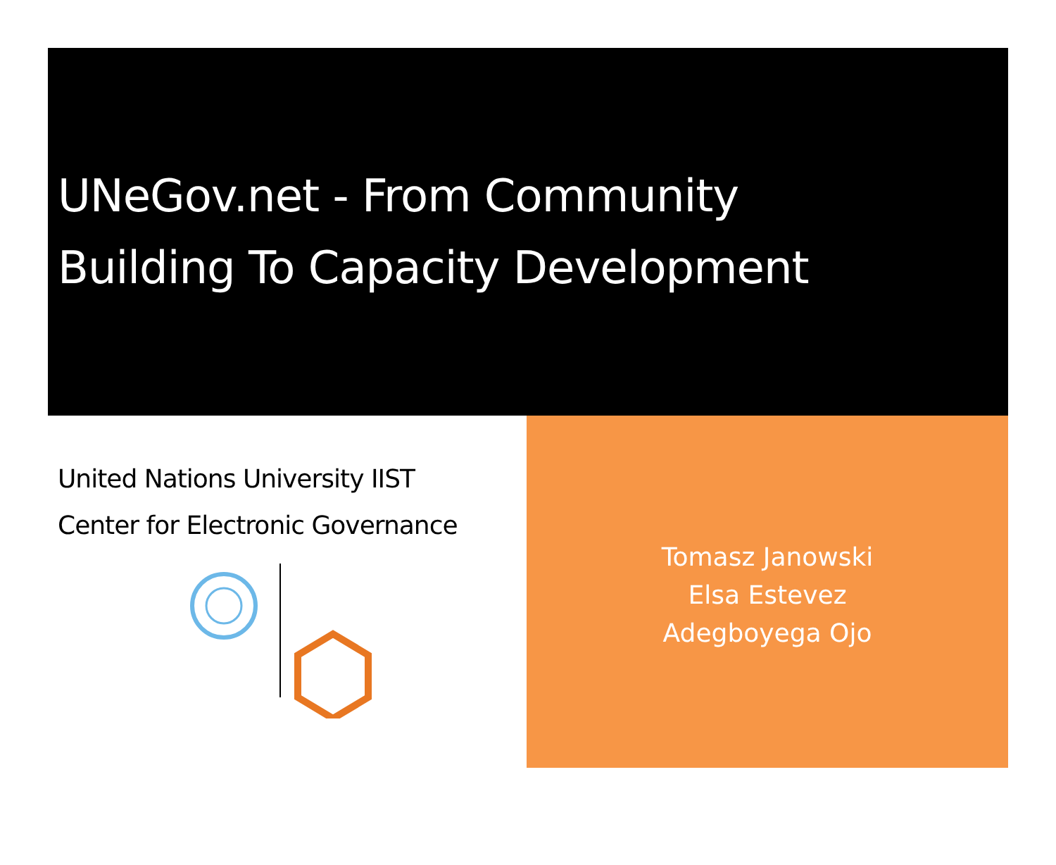UNeGov.net - From Community
Building To Capacity Development
United Nations University IIST
Center for Electronic Governance
Tomasz Janowski
Elsa Estevez
Adegboyega Ojo